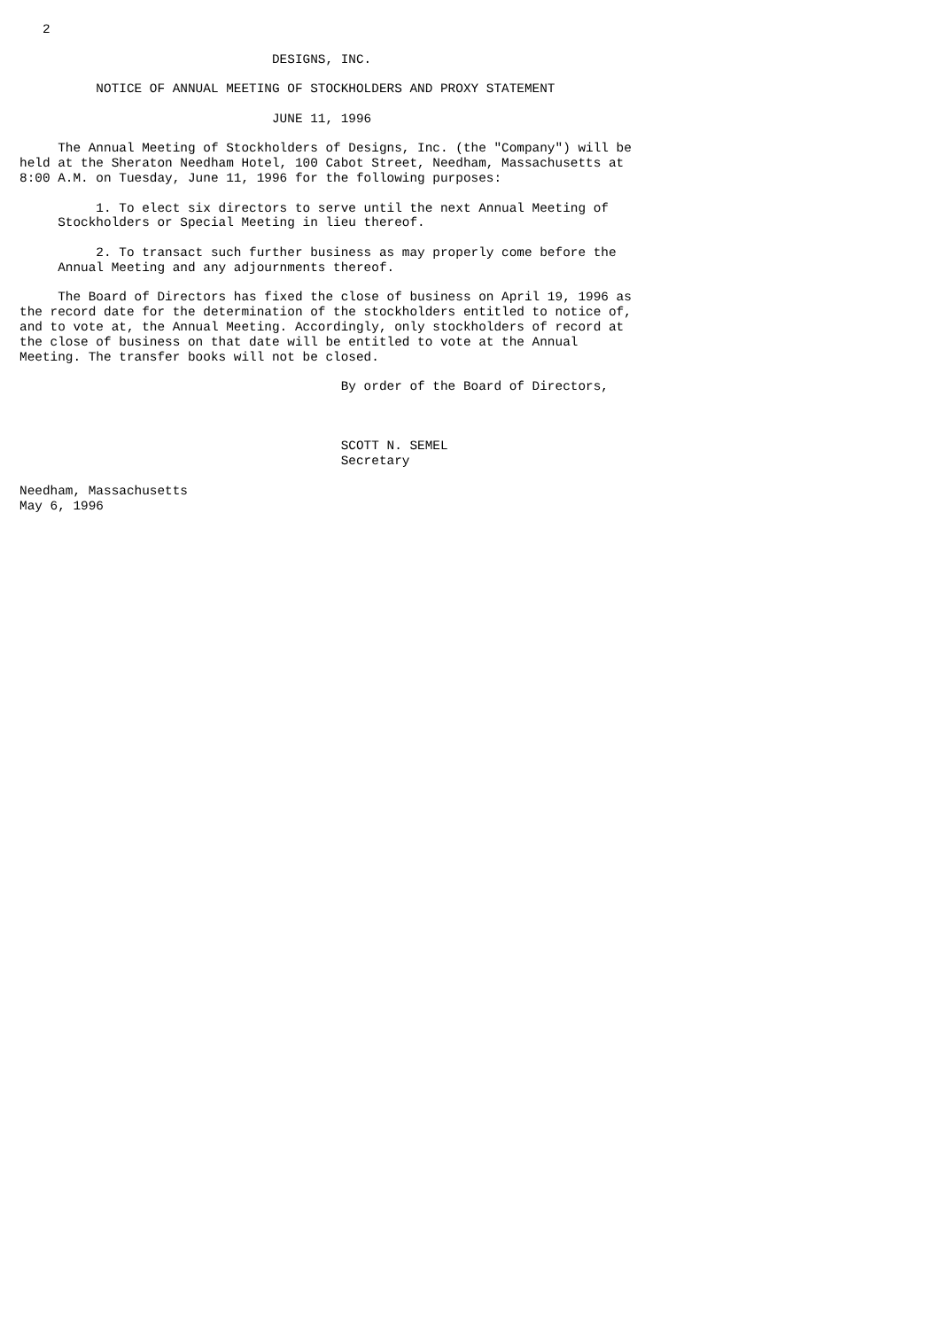2

                                 DESIGNS, INC.

          NOTICE OF ANNUAL MEETING OF STOCKHOLDERS AND PROXY STATEMENT

                                 JUNE 11, 1996

     The Annual Meeting of Stockholders of Designs, Inc. (the "Company") will be
held at the Sheraton Needham Hotel, 100 Cabot Street, Needham, Massachusetts at
8:00 A.M. on Tuesday, June 11, 1996 for the following purposes:

          1. To elect six directors to serve until the next Annual Meeting of
     Stockholders or Special Meeting in lieu thereof.

          2. To transact such further business as may properly come before the
     Annual Meeting and any adjournments thereof.

     The Board of Directors has fixed the close of business on April 19, 1996 as
the record date for the determination of the stockholders entitled to notice of,
and to vote at, the Annual Meeting. Accordingly, only stockholders of record at
the close of business on that date will be entitled to vote at the Annual
Meeting. The transfer books will not be closed.

                                          By order of the Board of Directors,



                                          SCOTT N. SEMEL
                                          Secretary

Needham, Massachusetts
May 6, 1996